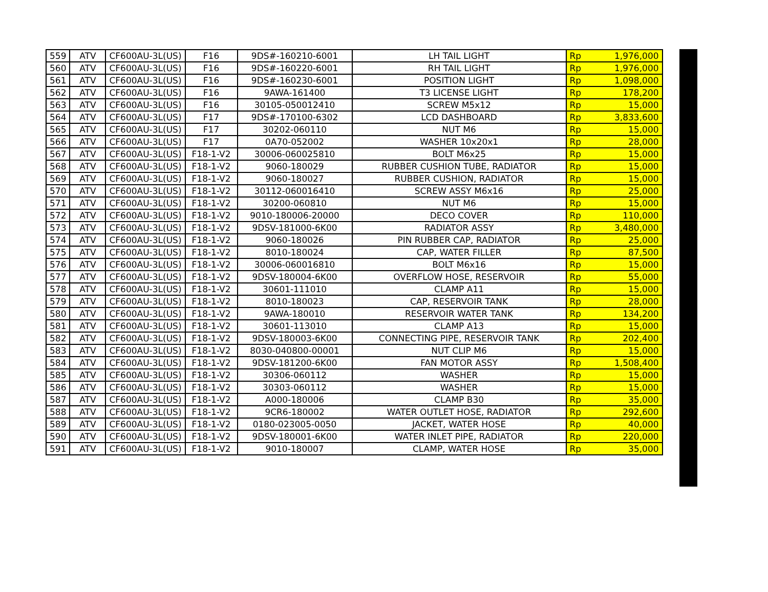| 559 | ATV | CF600AU-3L(US) | F16 | 9DS#-160210-6001 | LH TAIL LIGHT | Rp | 1,976,000 |
| 560 | ATV | CF600AU-3L(US) | F16 | 9DS#-160220-6001 | RH TAIL LIGHT | Rp | 1,976,000 |
| 561 | ATV | CF600AU-3L(US) | F16 | 9DS#-160230-6001 | POSITION LIGHT | Rp | 1,098,000 |
| 562 | ATV | CF600AU-3L(US) | F16 | 9AWA-161400 | T3 LICENSE LIGHT | Rp | 178,200 |
| 563 | ATV | CF600AU-3L(US) | F16 | 30105-050012410 | SCREW M5x12 | Rp | 15,000 |
| 564 | ATV | CF600AU-3L(US) | F17 | 9DS#-170100-6302 | LCD DASHBOARD | Rp | 3,833,600 |
| 565 | ATV | CF600AU-3L(US) | F17 | 30202-060110 | NUT M6 | Rp | 15,000 |
| 566 | ATV | CF600AU-3L(US) | F17 | 0A70-052002 | WASHER 10x20x1 | Rp | 28,000 |
| 567 | ATV | CF600AU-3L(US) | F18-1-V2 | 30006-060025810 | BOLT M6x25 | Rp | 15,000 |
| 568 | ATV | CF600AU-3L(US) | F18-1-V2 | 9060-180029 | RUBBER CUSHION TUBE, RADIATOR | Rp | 15,000 |
| 569 | ATV | CF600AU-3L(US) | F18-1-V2 | 9060-180027 | RUBBER CUSHION, RADIATOR | Rp | 15,000 |
| 570 | ATV | CF600AU-3L(US) | F18-1-V2 | 30112-060016410 | SCREW ASSY M6x16 | Rp | 25,000 |
| 571 | ATV | CF600AU-3L(US) | F18-1-V2 | 30200-060810 | NUT M6 | Rp | 15,000 |
| 572 | ATV | CF600AU-3L(US) | F18-1-V2 | 9010-180006-20000 | DECO COVER | Rp | 110,000 |
| 573 | ATV | CF600AU-3L(US) | F18-1-V2 | 9DSV-181000-6K00 | RADIATOR ASSY | Rp | 3,480,000 |
| 574 | ATV | CF600AU-3L(US) | F18-1-V2 | 9060-180026 | PIN RUBBER CAP, RADIATOR | Rp | 25,000 |
| 575 | ATV | CF600AU-3L(US) | F18-1-V2 | 8010-180024 | CAP, WATER FILLER | Rp | 87,500 |
| 576 | ATV | CF600AU-3L(US) | F18-1-V2 | 30006-060016810 | BOLT M6x16 | Rp | 15,000 |
| 577 | ATV | CF600AU-3L(US) | F18-1-V2 | 9DSV-180004-6K00 | OVERFLOW HOSE, RESERVOIR | Rp | 55,000 |
| 578 | ATV | CF600AU-3L(US) | F18-1-V2 | 30601-111010 | CLAMP A11 | Rp | 15,000 |
| 579 | ATV | CF600AU-3L(US) | F18-1-V2 | 8010-180023 | CAP, RESERVOIR TANK | Rp | 28,000 |
| 580 | ATV | CF600AU-3L(US) | F18-1-V2 | 9AWA-180010 | RESERVOIR WATER TANK | Rp | 134,200 |
| 581 | ATV | CF600AU-3L(US) | F18-1-V2 | 30601-113010 | CLAMP A13 | Rp | 15,000 |
| 582 | ATV | CF600AU-3L(US) | F18-1-V2 | 9DSV-180003-6K00 | CONNECTING PIPE, RESERVOIR TANK | Rp | 202,400 |
| 583 | ATV | CF600AU-3L(US) | F18-1-V2 | 8030-040800-00001 | NUT CLIP M6 | Rp | 15,000 |
| 584 | ATV | CF600AU-3L(US) | F18-1-V2 | 9DSV-181200-6K00 | FAN MOTOR ASSY | Rp | 1,508,400 |
| 585 | ATV | CF600AU-3L(US) | F18-1-V2 | 30306-060112 | WASHER | Rp | 15,000 |
| 586 | ATV | CF600AU-3L(US) | F18-1-V2 | 30303-060112 | WASHER | Rp | 15,000 |
| 587 | ATV | CF600AU-3L(US) | F18-1-V2 | A000-180006 | CLAMP B30 | Rp | 35,000 |
| 588 | ATV | CF600AU-3L(US) | F18-1-V2 | 9CR6-180002 | WATER OUTLET HOSE, RADIATOR | Rp | 292,600 |
| 589 | ATV | CF600AU-3L(US) | F18-1-V2 | 0180-023005-0050 | JACKET, WATER HOSE | Rp | 40,000 |
| 590 | ATV | CF600AU-3L(US) | F18-1-V2 | 9DSV-180001-6K00 | WATER INLET PIPE, RADIATOR | Rp | 220,000 |
| 591 | ATV | CF600AU-3L(US) | F18-1-V2 | 9010-180007 | CLAMP, WATER HOSE | Rp | 35,000 |